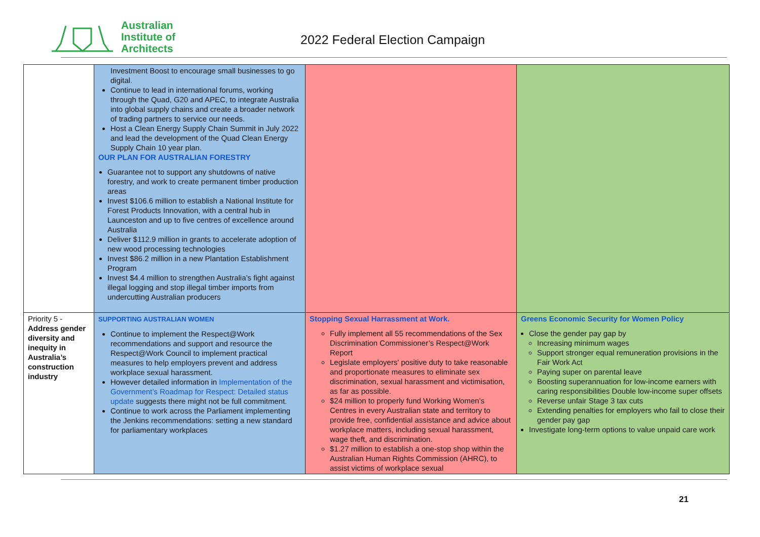Australian
Institute of
Architects
2022 Federal Election Campaign
| | Investment Boost to encourage small businesses to go digital. Continue to lead in international forums, working through the Quad, G20 and APEC, to integrate Australia into global supply chains and create a broader network of trading partners to service our needs. Host a Clean Energy Supply Chain Summit in July 2022 and lead the development of the Quad Clean Energy Supply Chain 10 year plan. OUR PLAN FOR AUSTRALIAN FORESTRY Guarantee not to support any shutdowns of native forestry, and work to create permanent timber production areas Invest $106.6 million to establish a National Institute for Forest Products Innovation, with a central hub in Launceston and up to five centres of excellence around Australia Deliver $112.9 million in grants to accelerate adoption of new wood processing technologies Invest $86.2 million in a new Plantation Establishment Program Invest $4.4 million to strengthen Australia’s fight against illegal logging and stop illegal timber imports from undercutting Australian producers | | |
| Priority 5 - Address gender diversity and inequity in Australia’s construction industry | SUPPORTING AUSTRALIAN WOMEN Continue to implement the Respect@Work recommendations and support and resource the Respect@Work Council to implement practical measures to help employers prevent and address workplace sexual harassment. However detailed information in Implementation of the Government’s Roadmap for Respect: Detailed status update suggests there might not be full commitment. Continue to work across the Parliament implementing the Jenkins recommendations: setting a new standard for parliamentary workplaces | Stopping Sexual Harrassment at Work. Fully implement all 55 recommendations of the Sex Discrimination Commissioner’s Respect@Work Report Legislate employers' positive duty to take reasonable and proportionate measures to eliminate sex discrimination, sexual harassment and victimisation, as far as possible. $24 million to properly fund Working Women’s Centres in every Australian state and territory to provide free, confidential assistance and advice about workplace matters, including sexual harassment, wage theft, and discrimination. $1.27 million to establish a one-stop shop within the Australian Human Rights Commission (AHRC), to assist victims of workplace sexual | Greens Economic Security for Women Policy Close the gender pay gap by Increasing minimum wages Support stronger equal remuneration provisions in the Fair Work Act Paying super on parental leave Boosting superannuation for low-income earners with caring responsibilities Double low-income super offsets Reverse unfair Stage 3 tax cuts Extending penalties for employers who fail to close their gender pay gap Investigate long-term options to value unpaid care work |
21